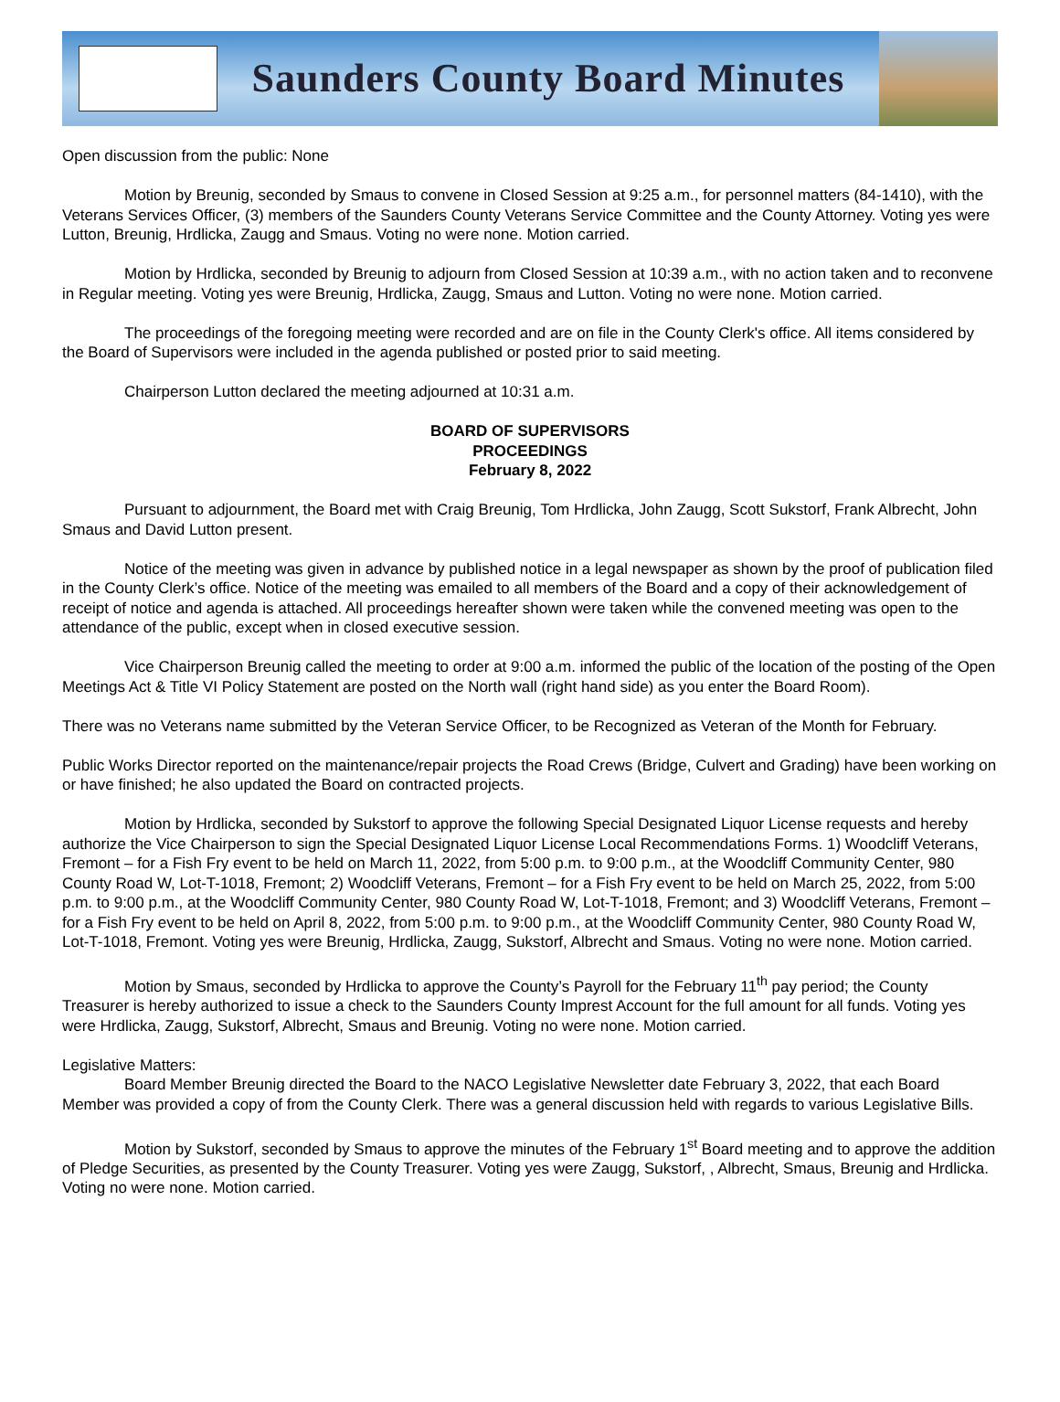Saunders County Board Minutes
Open discussion from the public: None
Motion by Breunig, seconded by Smaus to convene in Closed Session at 9:25 a.m., for personnel matters (84-1410), with the Veterans Services Officer, (3) members of the Saunders County Veterans Service Committee and the County Attorney. Voting yes were Lutton, Breunig, Hrdlicka, Zaugg and Smaus. Voting no were none. Motion carried.
Motion by Hrdlicka, seconded by Breunig to adjourn from Closed Session at 10:39 a.m., with no action taken and to reconvene in Regular meeting. Voting yes were Breunig, Hrdlicka, Zaugg, Smaus and Lutton. Voting no were none. Motion carried.
The proceedings of the foregoing meeting were recorded and are on file in the County Clerk's office. All items considered by the Board of Supervisors were included in the agenda published or posted prior to said meeting.
Chairperson Lutton declared the meeting adjourned at 10:31 a.m.
BOARD OF SUPERVISORS
PROCEEDINGS
February 8, 2022
Pursuant to adjournment, the Board met with Craig Breunig, Tom Hrdlicka, John Zaugg, Scott Sukstorf, Frank Albrecht, John Smaus and David Lutton present.
Notice of the meeting was given in advance by published notice in a legal newspaper as shown by the proof of publication filed in the County Clerk’s office. Notice of the meeting was emailed to all members of the Board and a copy of their acknowledgement of receipt of notice and agenda is attached. All proceedings hereafter shown were taken while the convened meeting was open to the attendance of the public, except when in closed executive session.
Vice Chairperson Breunig called the meeting to order at 9:00 a.m. informed the public of the location of the posting of the Open Meetings Act & Title VI Policy Statement are posted on the North wall (right hand side) as you enter the Board Room).
There was no Veterans name submitted by the Veteran Service Officer, to be Recognized as Veteran of the Month for February.
Public Works Director reported on the maintenance/repair projects the Road Crews (Bridge, Culvert and Grading) have been working on or have finished; he also updated the Board on contracted projects.
Motion by Hrdlicka, seconded by Sukstorf to approve the following Special Designated Liquor License requests and hereby authorize the Vice Chairperson to sign the Special Designated Liquor License Local Recommendations Forms. 1) Woodcliff Veterans, Fremont – for a Fish Fry event to be held on March 11, 2022, from 5:00 p.m. to 9:00 p.m., at the Woodcliff Community Center, 980 County Road W, Lot-T-1018, Fremont; 2) Woodcliff Veterans, Fremont – for a Fish Fry event to be held on March 25, 2022, from 5:00 p.m. to 9:00 p.m., at the Woodcliff Community Center, 980 County Road W, Lot-T-1018, Fremont; and 3) Woodcliff Veterans, Fremont – for a Fish Fry event to be held on April 8, 2022, from 5:00 p.m. to 9:00 p.m., at the Woodcliff Community Center, 980 County Road W, Lot-T-1018, Fremont. Voting yes were Breunig, Hrdlicka, Zaugg, Sukstorf, Albrecht and Smaus. Voting no were none. Motion carried.
Motion by Smaus, seconded by Hrdlicka to approve the County’s Payroll for the February 11<sup>th</sup> pay period; the County Treasurer is hereby authorized to issue a check to the Saunders County Imprest Account for the full amount for all funds. Voting yes were Hrdlicka, Zaugg, Sukstorf, Albrecht, Smaus and Breunig. Voting no were none. Motion carried.
Legislative Matters:
Board Member Breunig directed the Board to the NACO Legislative Newsletter date February 3, 2022, that each Board Member was provided a copy of from the County Clerk. There was a general discussion held with regards to various Legislative Bills.
Motion by Sukstorf, seconded by Smaus to approve the minutes of the February 1<sup>st</sup> Board meeting and to approve the addition of Pledge Securities, as presented by the County Treasurer. Voting yes were Zaugg, Sukstorf, , Albrecht, Smaus, Breunig and Hrdlicka. Voting no were none. Motion carried.